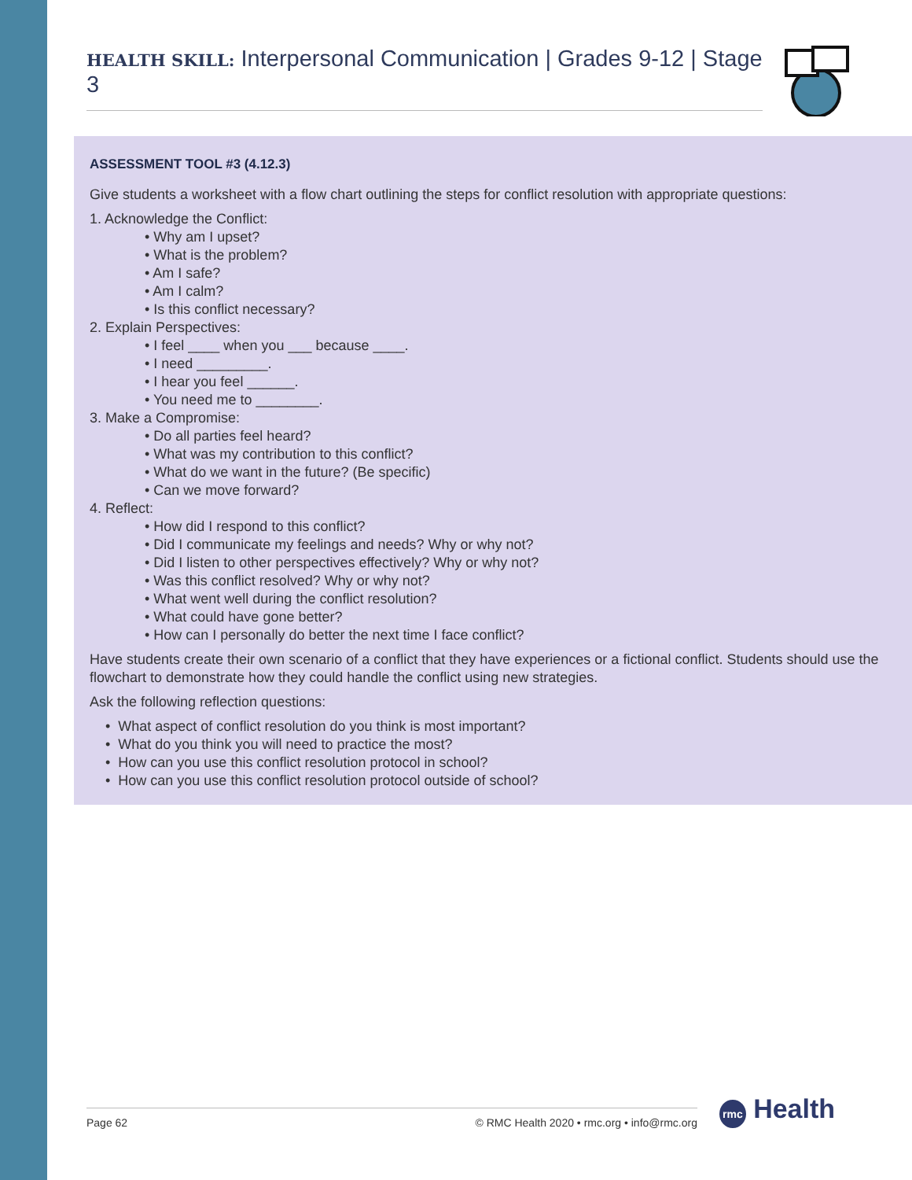HEALTH SKILL: Interpersonal Communication | Grades 9-12 | Stage 3
ASSESSMENT TOOL #3 (4.12.3)
Give students a worksheet with a flow chart outlining the steps for conflict resolution with appropriate questions:
1. Acknowledge the Conflict:
• Why am I upset?
• What is the problem?
• Am I safe?
• Am I calm?
• Is this conflict necessary?
2. Explain Perspectives:
• I feel ____ when you ___ because ____.
• I need _________.
• I hear you feel ______.
• You need me to ________.
3. Make a Compromise:
• Do all parties feel heard?
• What was my contribution to this conflict?
• What do we want in the future? (Be specific)
• Can we move forward?
4. Reflect:
• How did I respond to this conflict?
• Did I communicate my feelings and needs? Why or why not?
• Did I listen to other perspectives effectively? Why or why not?
• Was this conflict resolved? Why or why not?
• What went well during the conflict resolution?
• What could have gone better?
• How can I personally do better the next time I face conflict?
Have students create their own scenario of a conflict that they have experiences or a fictional conflict. Students should use the flowchart to demonstrate how they could handle the conflict using new strategies.
Ask the following reflection questions:
• What aspect of conflict resolution do you think is most important?
• What do you think you will need to practice the most?
• How can you use this conflict resolution protocol in school?
• How can you use this conflict resolution protocol outside of school?
Page 62 © RMC Health 2020 • rmc.org • info@rmc.org rmc Health